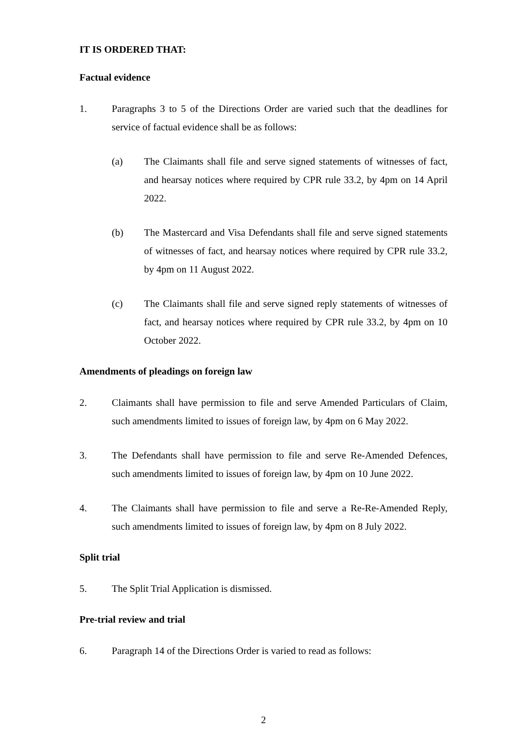IT IS ORDERED THAT:
Factual evidence
1. Paragraphs 3 to 5 of the Directions Order are varied such that the deadlines for service of factual evidence shall be as follows:
(a) The Claimants shall file and serve signed statements of witnesses of fact, and hearsay notices where required by CPR rule 33.2, by 4pm on 14 April 2022.
(b) The Mastercard and Visa Defendants shall file and serve signed statements of witnesses of fact, and hearsay notices where required by CPR rule 33.2, by 4pm on 11 August 2022.
(c) The Claimants shall file and serve signed reply statements of witnesses of fact, and hearsay notices where required by CPR rule 33.2, by 4pm on 10 October 2022.
Amendments of pleadings on foreign law
2. Claimants shall have permission to file and serve Amended Particulars of Claim, such amendments limited to issues of foreign law, by 4pm on 6 May 2022.
3. The Defendants shall have permission to file and serve Re-Amended Defences, such amendments limited to issues of foreign law, by 4pm on 10 June 2022.
4. The Claimants shall have permission to file and serve a Re-Re-Amended Reply, such amendments limited to issues of foreign law, by 4pm on 8 July 2022.
Split trial
5. The Split Trial Application is dismissed.
Pre-trial review and trial
6. Paragraph 14 of the Directions Order is varied to read as follows:
2